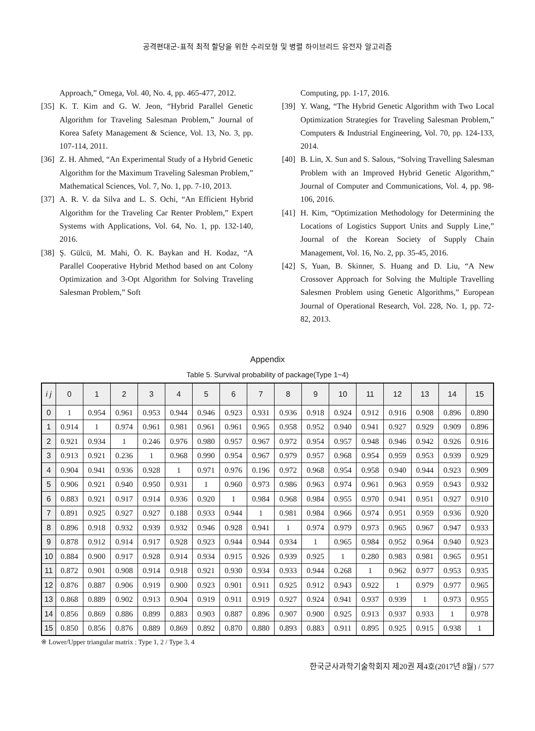공격편대군-표적 최적 할당을 위한 수리모형 및 병렬 하이브리드 유전자 알고리즘
Approach,” Omega, Vol. 40, No. 4, pp. 465-477, 2012.
[35] K. T. Kim and G. W. Jeon, “Hybrid Parallel Genetic Algorithm for Traveling Salesman Problem,” Journal of Korea Safety Management & Science, Vol. 13, No. 3, pp. 107-114, 2011.
[36] Z. H. Ahmed, “An Experimental Study of a Hybrid Genetic Algorithm for the Maximum Traveling Salesman Problem,” Mathematical Sciences, Vol. 7, No. 1, pp. 7-10, 2013.
[37] A. R. V. da Silva and L. S. Ochi, “An Efficient Hybrid Algorithm for the Traveling Car Renter Problem,” Expert Systems with Applications, Vol. 64, No. 1, pp. 132-140, 2016.
[38] Ş. Gülcü, M. Mahi, Ö. K. Baykan and H. Kodaz, “A Parallel Cooperative Hybrid Method based on ant Colony Optimization and 3-Opt Algorithm for Solving Traveling Salesman Problem,” Soft
Computing, pp. 1-17, 2016.
[39] Y. Wang, “The Hybrid Genetic Algorithm with Two Local Optimization Strategies for Traveling Salesman Problem,” Computers & Industrial Engineering, Vol. 70, pp. 124-133, 2014.
[40] B. Lin, X. Sun and S. Salous, “Solving Travelling Salesman Problem with an Improved Hybrid Genetic Algorithm,” Journal of Computer and Communications, Vol. 4, pp. 98-106, 2016.
[41] H. Kim, “Optimization Methodology for Determining the Locations of Logistics Support Units and Supply Line,” Journal of the Korean Society of Supply Chain Management, Vol. 16, No. 2, pp. 35-45, 2016.
[42] S, Yuan, B. Skinner, S. Huang and D. Liu, “A New Crossover Approach for Solving the Multiple Travelling Salesmen Problem using Genetic Algorithms,” European Journal of Operational Research, Vol. 228, No. 1, pp. 72-82, 2013.
Appendix
Table 5. Survival probability of package(Type 1~4)
| i j | 0 | 1 | 2 | 3 | 4 | 5 | 6 | 7 | 8 | 9 | 10 | 11 | 12 | 13 | 14 | 15 |
| --- | --- | --- | --- | --- | --- | --- | --- | --- | --- | --- | --- | --- | --- | --- | --- | --- |
| 0 | 1 | 0.954 | 0.961 | 0.953 | 0.944 | 0.946 | 0.923 | 0.931 | 0.936 | 0.918 | 0.924 | 0.912 | 0.916 | 0.908 | 0.896 | 0.890 |
| 1 | 0.914 | 1 | 0.974 | 0.961 | 0.981 | 0.961 | 0.961 | 0.965 | 0.958 | 0.952 | 0.940 | 0.941 | 0.927 | 0.929 | 0.909 | 0.896 |
| 2 | 0.921 | 0.934 | 1 | 0.246 | 0.976 | 0.980 | 0.957 | 0.967 | 0.972 | 0.954 | 0.957 | 0.948 | 0.946 | 0.942 | 0.926 | 0.916 |
| 3 | 0.913 | 0.921 | 0.236 | 1 | 0.968 | 0.990 | 0.954 | 0.967 | 0.979 | 0.957 | 0.968 | 0.954 | 0.959 | 0.953 | 0.939 | 0.929 |
| 4 | 0.904 | 0.941 | 0.936 | 0.928 | 1 | 0.971 | 0.976 | 0.196 | 0.972 | 0.968 | 0.954 | 0.958 | 0.940 | 0.944 | 0.923 | 0.909 |
| 5 | 0.906 | 0.921 | 0.940 | 0.950 | 0.931 | 1 | 0.960 | 0.973 | 0.986 | 0.963 | 0.974 | 0.961 | 0.963 | 0.959 | 0.943 | 0.932 |
| 6 | 0.883 | 0.921 | 0.917 | 0.914 | 0.936 | 0.920 | 1 | 0.984 | 0.968 | 0.984 | 0.955 | 0.970 | 0.941 | 0.951 | 0.927 | 0.910 |
| 7 | 0.891 | 0.925 | 0.927 | 0.927 | 0.188 | 0.933 | 0.944 | 1 | 0.981 | 0.984 | 0.966 | 0.974 | 0.951 | 0.959 | 0.936 | 0.920 |
| 8 | 0.896 | 0.918 | 0.932 | 0.939 | 0.932 | 0.946 | 0.928 | 0.941 | 1 | 0.974 | 0.979 | 0.973 | 0.965 | 0.967 | 0.947 | 0.933 |
| 9 | 0.878 | 0.912 | 0.914 | 0.917 | 0.928 | 0.923 | 0.944 | 0.944 | 0.934 | 1 | 0.965 | 0.984 | 0.952 | 0.964 | 0.940 | 0.923 |
| 10 | 0.884 | 0.900 | 0.917 | 0.928 | 0.914 | 0.934 | 0.915 | 0.926 | 0.939 | 0.925 | 1 | 0.280 | 0.983 | 0.981 | 0.965 | 0.951 |
| 11 | 0.872 | 0.901 | 0.908 | 0.914 | 0.918 | 0.921 | 0.930 | 0.934 | 0.933 | 0.944 | 0.268 | 1 | 0.962 | 0.977 | 0.953 | 0.935 |
| 12 | 0.876 | 0.887 | 0.906 | 0.919 | 0.900 | 0.923 | 0.901 | 0.911 | 0.925 | 0.912 | 0.943 | 0.922 | 1 | 0.979 | 0.977 | 0.965 |
| 13 | 0.868 | 0.889 | 0.902 | 0.913 | 0.904 | 0.919 | 0.911 | 0.919 | 0.927 | 0.924 | 0.941 | 0.937 | 0.939 | 1 | 0.973 | 0.955 |
| 14 | 0.856 | 0.869 | 0.886 | 0.899 | 0.883 | 0.903 | 0.887 | 0.896 | 0.907 | 0.900 | 0.925 | 0.913 | 0.937 | 0.933 | 1 | 0.978 |
| 15 | 0.850 | 0.856 | 0.876 | 0.889 | 0.869 | 0.892 | 0.870 | 0.880 | 0.893 | 0.883 | 0.911 | 0.895 | 0.925 | 0.915 | 0.938 | 1 |
※ Lower/Upper triangular matrix : Type 1, 2 / Type 3, 4
한국군사과학기술학회지 제20권 제4호(2017년 8월) / 577